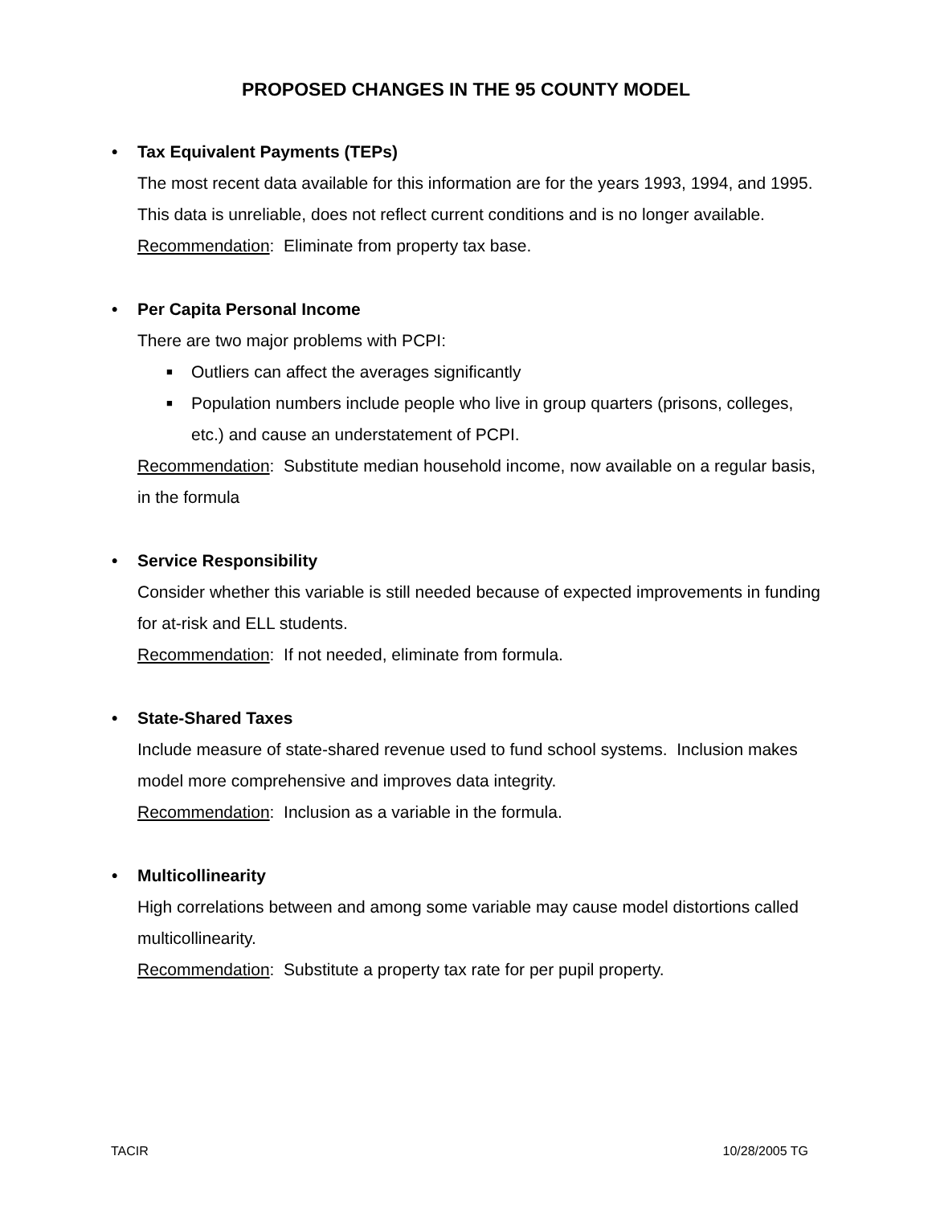PROPOSED CHANGES IN THE 95 COUNTY MODEL
• Tax Equivalent Payments (TEPs)
The most recent data available for this information are for the years 1993, 1994, and 1995. This data is unreliable, does not reflect current conditions and is no longer available.
Recommendation: Eliminate from property tax base.
• Per Capita Personal Income
There are two major problems with PCPI:
■ Outliers can affect the averages significantly
■ Population numbers include people who live in group quarters (prisons, colleges, etc.) and cause an understatement of PCPI.
Recommendation: Substitute median household income, now available on a regular basis, in the formula
• Service Responsibility
Consider whether this variable is still needed because of expected improvements in funding for at-risk and ELL students.
Recommendation: If not needed, eliminate from formula.
• State-Shared Taxes
Include measure of state-shared revenue used to fund school systems. Inclusion makes model more comprehensive and improves data integrity.
Recommendation: Inclusion as a variable in the formula.
• Multicollinearity
High correlations between and among some variable may cause model distortions called multicollinearity.
Recommendation: Substitute a property tax rate for per pupil property.
TACIR 10/28/2005 TG